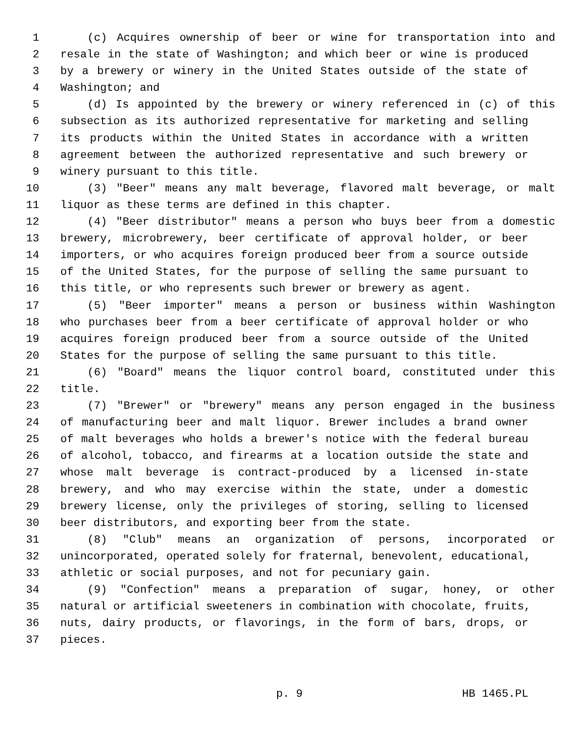1 (c) Acquires ownership of beer or wine for transportation into and
2 resale in the state of Washington; and which beer or wine is produced
3 by a brewery or winery in the United States outside of the state of
4 Washington; and
5 (d) Is appointed by the brewery or winery referenced in (c) of this
6 subsection as its authorized representative for marketing and selling
7 its products within the United States in accordance with a written
8 agreement between the authorized representative and such brewery or
9 winery pursuant to this title.
10 (3) "Beer" means any malt beverage, flavored malt beverage, or malt
11 liquor as these terms are defined in this chapter.
12 (4) "Beer distributor" means a person who buys beer from a domestic
13 brewery, microbrewery, beer certificate of approval holder, or beer
14 importers, or who acquires foreign produced beer from a source outside
15 of the United States, for the purpose of selling the same pursuant to
16 this title, or who represents such brewer or brewery as agent.
17 (5) "Beer importer" means a person or business within Washington
18 who purchases beer from a beer certificate of approval holder or who
19 acquires foreign produced beer from a source outside of the United
20 States for the purpose of selling the same pursuant to this title.
21 (6) "Board" means the liquor control board, constituted under this
22 title.
23 (7) "Brewer" or "brewery" means any person engaged in the business
24 of manufacturing beer and malt liquor. Brewer includes a brand owner
25 of malt beverages who holds a brewer's notice with the federal bureau
26 of alcohol, tobacco, and firearms at a location outside the state and
27 whose malt beverage is contract-produced by a licensed in-state
28 brewery, and who may exercise within the state, under a domestic
29 brewery license, only the privileges of storing, selling to licensed
30 beer distributors, and exporting beer from the state.
31 (8) "Club" means an organization of persons, incorporated or
32 unincorporated, operated solely for fraternal, benevolent, educational,
33 athletic or social purposes, and not for pecuniary gain.
34 (9) "Confection" means a preparation of sugar, honey, or other
35 natural or artificial sweeteners in combination with chocolate, fruits,
36 nuts, dairy products, or flavorings, in the form of bars, drops, or
37 pieces.
p. 9 HB 1465.PL